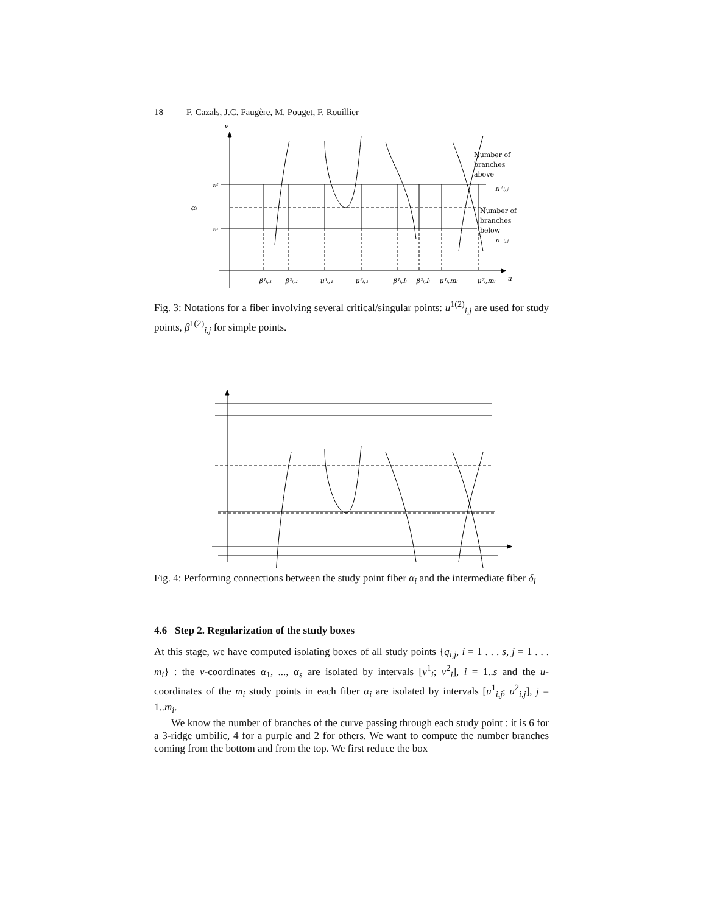18 F. Cazals, J.C. Faugère, M. Pouget, F. Rouillier
v
u
αᵢ
vᵢ²
vᵢ¹
β¹ᵢ,₁
β²ᵢ,₁
u¹ᵢ,₁
u²ᵢ,₁
β¹ᵢ,lᵢ
β²ᵢ,lᵢ
u¹ᵢ,mᵢ
u²ᵢ,mᵢ
n⁺ᵢ,ⱼ
n⁻ᵢ,ⱼ
Number of
branches
above
Number of
branches
below
Fig. 3: Notations for a fiber involving several critical/singular points: u<sup>1(2)</sup><sub>i,j</sub> are used for study points, β<sup>1(2)</sup><sub>i,j</sub> for simple points.
Fig. 4: Performing connections between the study point fiber α<sub>i</sub> and the intermediate fiber δ<sub>i</sub>
4.6 Step 2. Regularization of the study boxes
At this stage, we have computed isolating boxes of all study points {q<sub>i,j</sub>, i = 1 . . . s, j = 1 . . . m<sub>i</sub>} : the v-coordinates α<sub>1</sub>, ..., α<sub>s</sub> are isolated by intervals [v<sup>1</sup><sub>i</sub>; v<sup>2</sup><sub>i</sub>], i = 1..s and the u-coordinates of the m<sub>i</sub> study points in each fiber α<sub>i</sub> are isolated by intervals [u<sup>1</sup><sub>i,j</sub>; u<sup>2</sup><sub>i,j</sub>], j = 1..m<sub>i</sub>.
We know the number of branches of the curve passing through each study point : it is 6 for a 3-ridge umbilic, 4 for a purple and 2 for others. We want to compute the number branches coming from the bottom and from the top. We first reduce the box